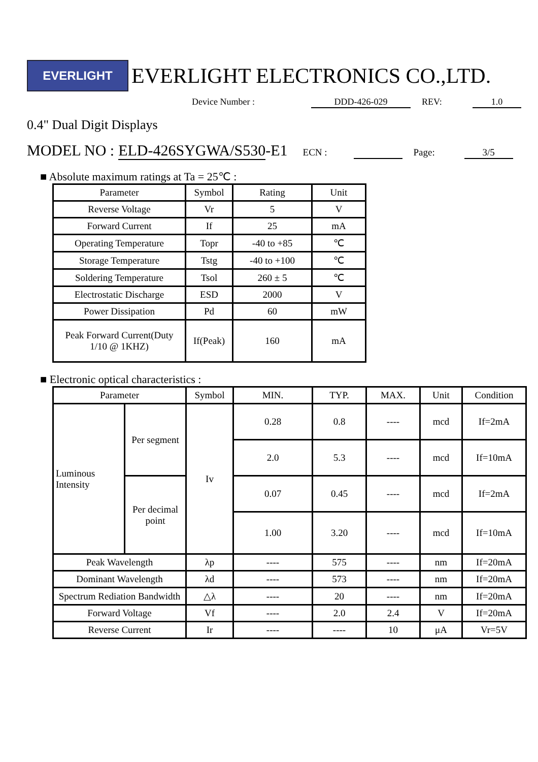EVERLIGHT
EVERLIGHT ELECTRONICS CO.,LTD.
Device Number : DDD-426-029 REV: 1.0
0.4" Dual Digit Displays
MODEL NO : ELD-426SYGWA/S530 -E1 ECN : Page: 3/5
■ Absolute maximum ratings at Ta = 25℃ :
| Parameter | Symbol | Rating | Unit |
| --- | --- | --- | --- |
| Reverse Voltage | Vr | 5 | V |
| Forward Current | If | 25 | mA |
| Operating Temperature | Topr | -40 to +85 | ℃ |
| Storage Temperature | Tstg | -40 to +100 | ℃ |
| Soldering Temperature | Tsol | 260 ± 5 | ℃ |
| Electrostatic Discharge | ESD | 2000 | V |
| Power Dissipation | Pd | 60 | mW |
| Peak Forward Current(Duty 1/10 @ 1KHZ) | If(Peak) | 160 | mA |
■ Electronic optical characteristics :
| Parameter | | Symbol | MIN. | TYP. | MAX. | Unit | Condition |
| --- | --- | --- | --- | --- | --- | --- | --- |
| Luminous Intensity | Per segment | Iv | 0.28 | 0.8 | ---- | mcd | If=2mA |
| | | | 2.0 | 5.3 | ---- | mcd | If=10mA |
| | Per decimal point | | 0.07 | 0.45 | ---- | mcd | If=2mA |
| | | | 1.00 | 3.20 | ---- | mcd | If=10mA |
| Peak Wavelength | | λp | ---- | 575 | ---- | nm | If=20mA |
| Dominant Wavelength | | λd | ---- | 573 | ---- | nm | If=20mA |
| Spectrum Rediation Bandwidth | | △λ | ---- | 20 | ---- | nm | If=20mA |
| Forward Voltage | | Vf | ---- | 2.0 | 2.4 | V | If=20mA |
| Reverse Current | | Ir | ---- | ---- | 10 | μA | Vr=5V |